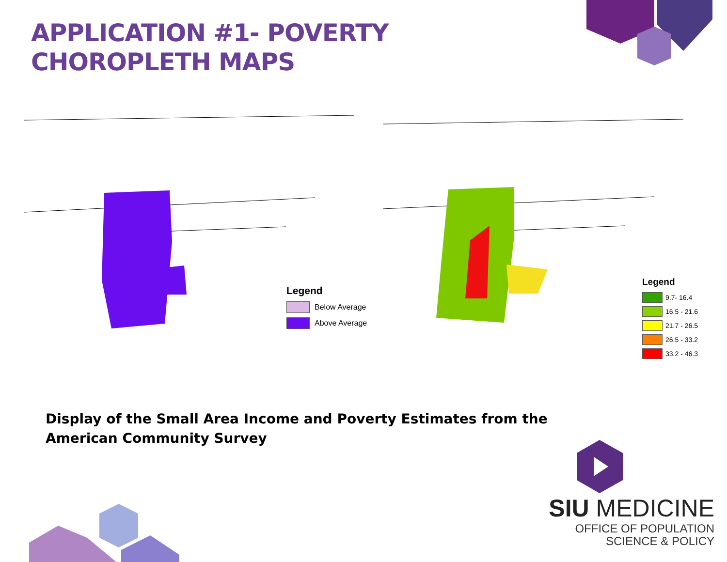APPLICATION #1- POVERTY CHOROPLETH MAPS
Legend
Below Average
Above Average
Legend
9.7- 16.4
16.5 - 21.6
21.7 - 26.5
26.5 - 33.2
33.2 - 46.3
Display of the Small Area Income and Poverty Estimates from the
American Community Survey
SIU MEDICINE
OFFICE OF POPULATION
SCIENCE & POLICY